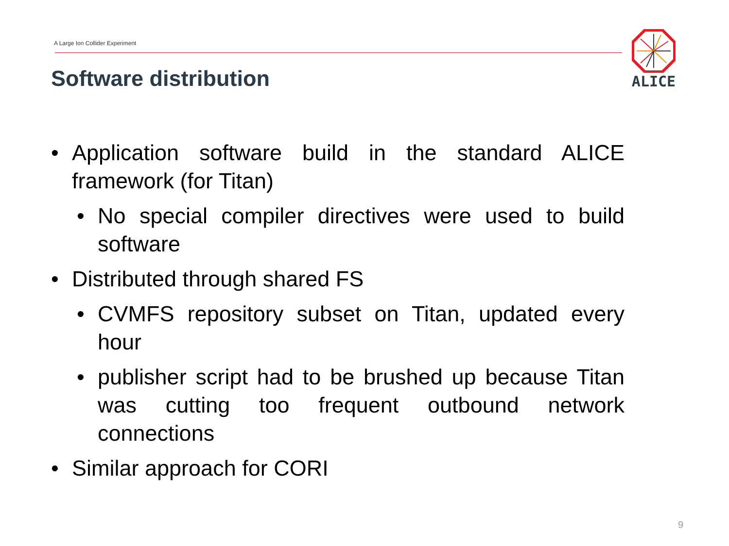A Large Ion Collider Experiment
ALICE
Software distribution
• Application software build in the standard ALICE framework (for Titan)
• No special compiler directives were used to build software
• Distributed through shared FS
• CVMFS repository subset on Titan, updated every hour
• publisher script had to be brushed up because Titan was cutting too frequent outbound network connections
• Similar approach for CORI
9